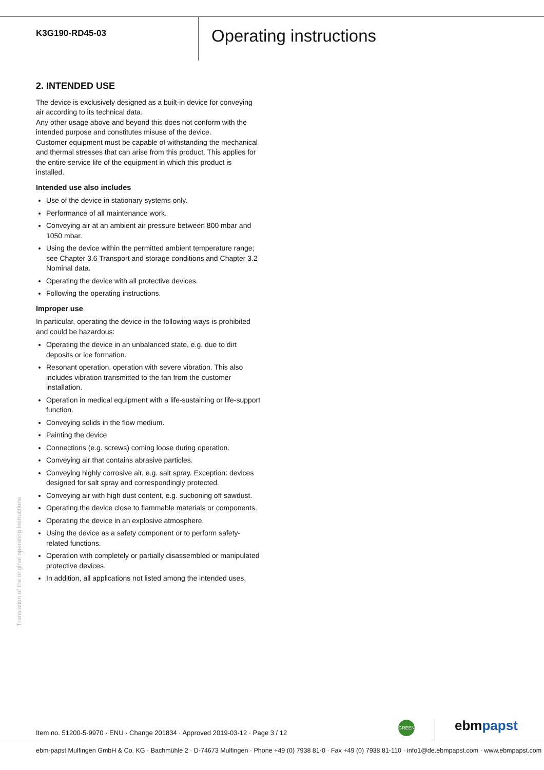K3G190-RD45-03
Operating instructions
2. INTENDED USE
The device is exclusively designed as a built-in device for conveying air according to its technical data.
Any other usage above and beyond this does not conform with the intended purpose and constitutes misuse of the device.
Customer equipment must be capable of withstanding the mechanical and thermal stresses that can arise from this product. This applies for the entire service life of the equipment in which this product is installed.
Intended use also includes
Use of the device in stationary systems only.
Performance of all maintenance work.
Conveying air at an ambient air pressure between 800 mbar and 1050 mbar.
Using the device within the permitted ambient temperature range; see Chapter 3.6 Transport and storage conditions and Chapter 3.2 Nominal data.
Operating the device with all protective devices.
Following the operating instructions.
Improper use
In particular, operating the device in the following ways is prohibited and could be hazardous:
Operating the device in an unbalanced state, e.g. due to dirt deposits or ice formation.
Resonant operation, operation with severe vibration. This also includes vibration transmitted to the fan from the customer installation.
Operation in medical equipment with a life-sustaining or life-support function.
Conveying solids in the flow medium.
Painting the device
Connections (e.g. screws) coming loose during operation.
Conveying air that contains abrasive particles.
Conveying highly corrosive air, e.g. salt spray. Exception: devices designed for salt spray and correspondingly protected.
Conveying air with high dust content, e.g. suctioning off sawdust.
Operating the device close to flammable materials or components.
Operating the device in an explosive atmosphere.
Using the device as a safety component or to perform safety-related functions.
Operation with completely or partially disassembled or manipulated protective devices.
In addition, all applications not listed among the intended uses.
Translation of the original operating instructions
GREEN ebmpapst
Item no. 51200-5-9970 · ENU · Change 201834 · Approved 2019-03-12 · Page 3 / 12
ebm-papst Mulfingen GmbH & Co. KG · Bachmühle 2 · D-74673 Mulfingen · Phone +49 (0) 7938 81-0 · Fax +49 (0) 7938 81-110 · info1@de.ebmpapst.com · www.ebmpapst.com